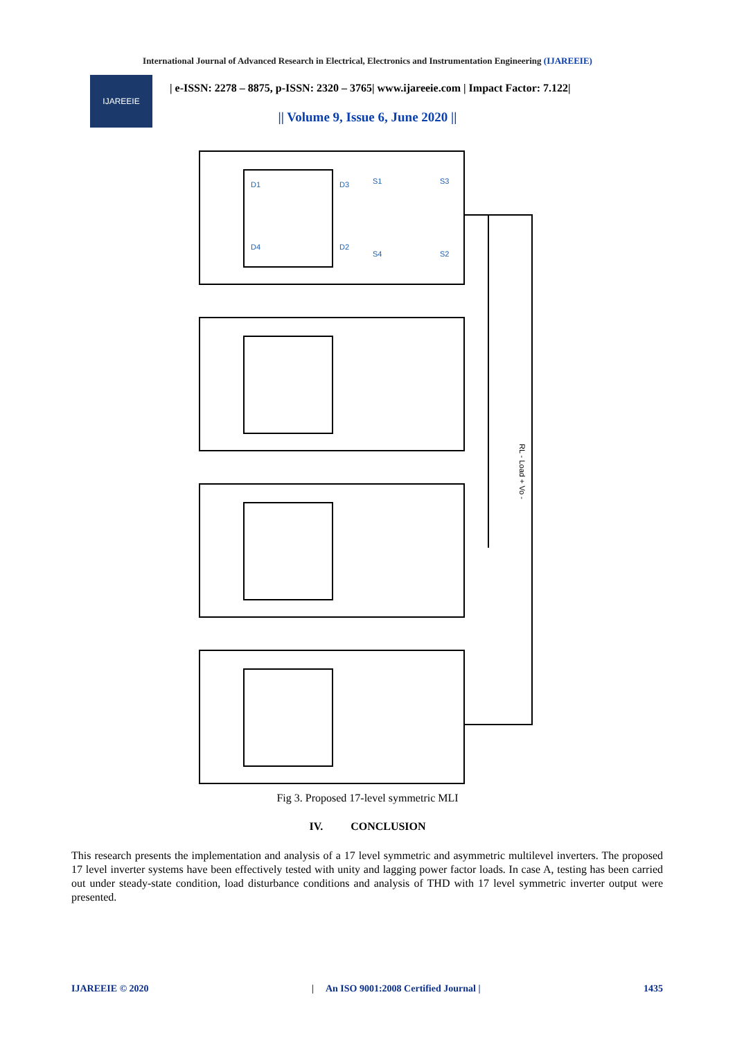International Journal of Advanced Research in Electrical, Electronics and Instrumentation Engineering (IJAREEIE)
IJAREEIE
| e-ISSN: 2278 – 8875, p-ISSN: 2320 – 3765| www.ijareeie.com | Impact Factor: 7.122|
|| Volume 9, Issue 6, June 2020 ||
D1
D3
D4
D2
S1
S3
S4
S2
RL - Load + Vo -
Fig 3. Proposed 17-level symmetric MLI
IV. CONCLUSION
This research presents the implementation and analysis of a 17 level symmetric and asymmetric multilevel inverters. The proposed 17 level inverter systems have been effectively tested with unity and lagging power factor loads. In case A, testing has been carried out under steady-state condition, load disturbance conditions and analysis of THD with 17 level symmetric inverter output were presented.
IJAREEIE © 2020 | An ISO 9001:2008 Certified Journal | 1435